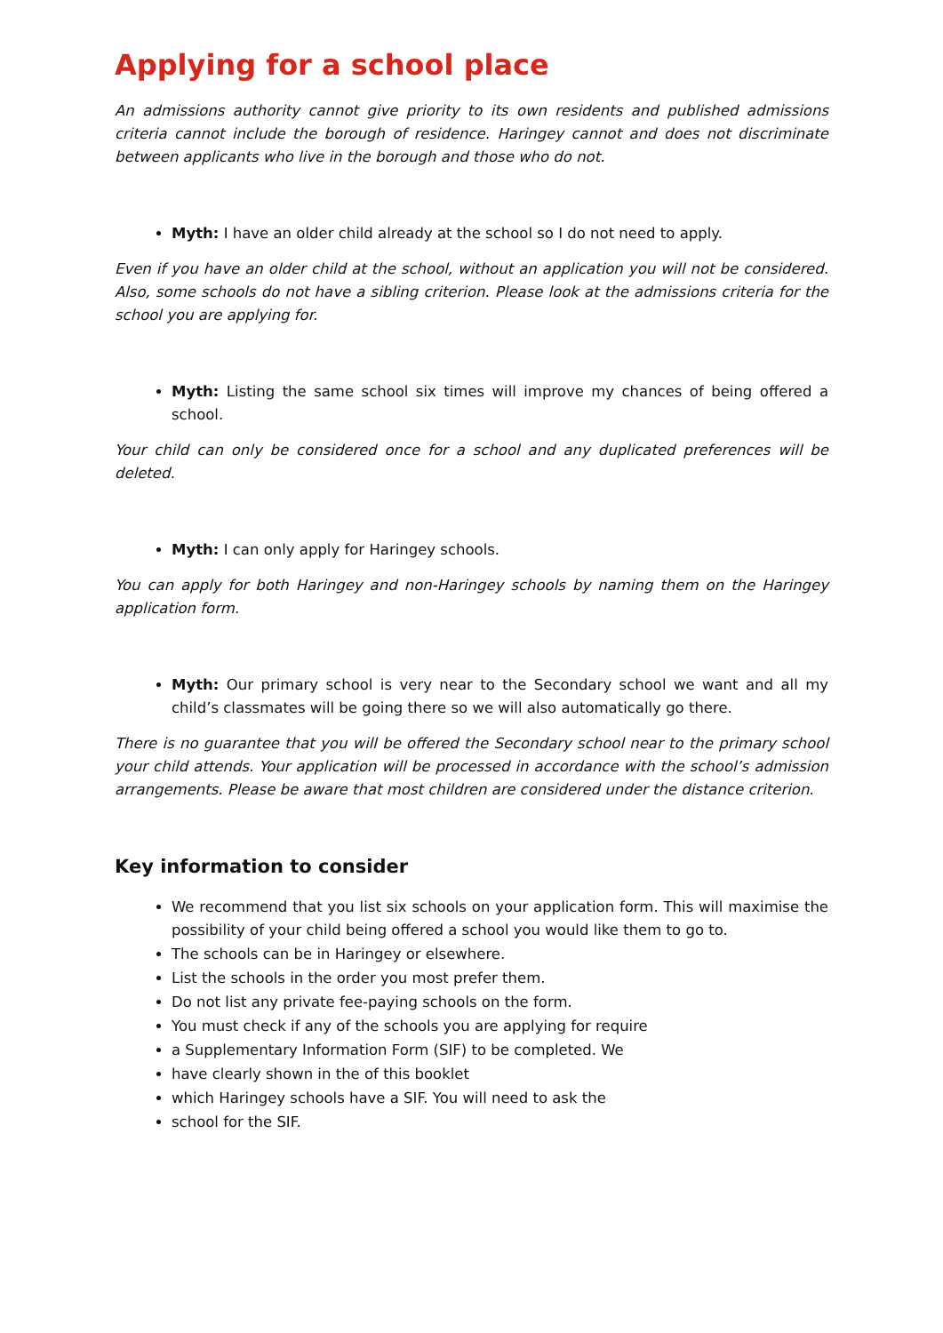Applying for a school place
An admissions authority cannot give priority to its own residents and published admissions criteria cannot include the borough of residence. Haringey cannot and does not discriminate between applicants who live in the borough and those who do not.
Myth: I have an older child already at the school so I do not need to apply.
Even if you have an older child at the school, without an application you will not be considered. Also, some schools do not have a sibling criterion. Please look at the admissions criteria for the school you are applying for.
Myth: Listing the same school six times will improve my chances of being offered a school.
Your child can only be considered once for a school and any duplicated preferences will be deleted.
Myth: I can only apply for Haringey schools.
You can apply for both Haringey and non-Haringey schools by naming them on the Haringey application form.
Myth: Our primary school is very near to the Secondary school we want and all my child’s classmates will be going there so we will also automatically go there.
There is no guarantee that you will be offered the Secondary school near to the primary school your child attends. Your application will be processed in accordance with the school’s admission arrangements. Please be aware that most children are considered under the distance criterion.
Key information to consider
We recommend that you list six schools on your application form. This will maximise the possibility of your child being offered a school you would like them to go to.
The schools can be in Haringey or elsewhere.
List the schools in the order you most prefer them.
Do not list any private fee-paying schools on the form.
You must check if any of the schools you are applying for require
a Supplementary Information Form (SIF) to be completed. We
have clearly shown in the of this booklet
which Haringey schools have a SIF. You will need to ask the
school for the SIF.